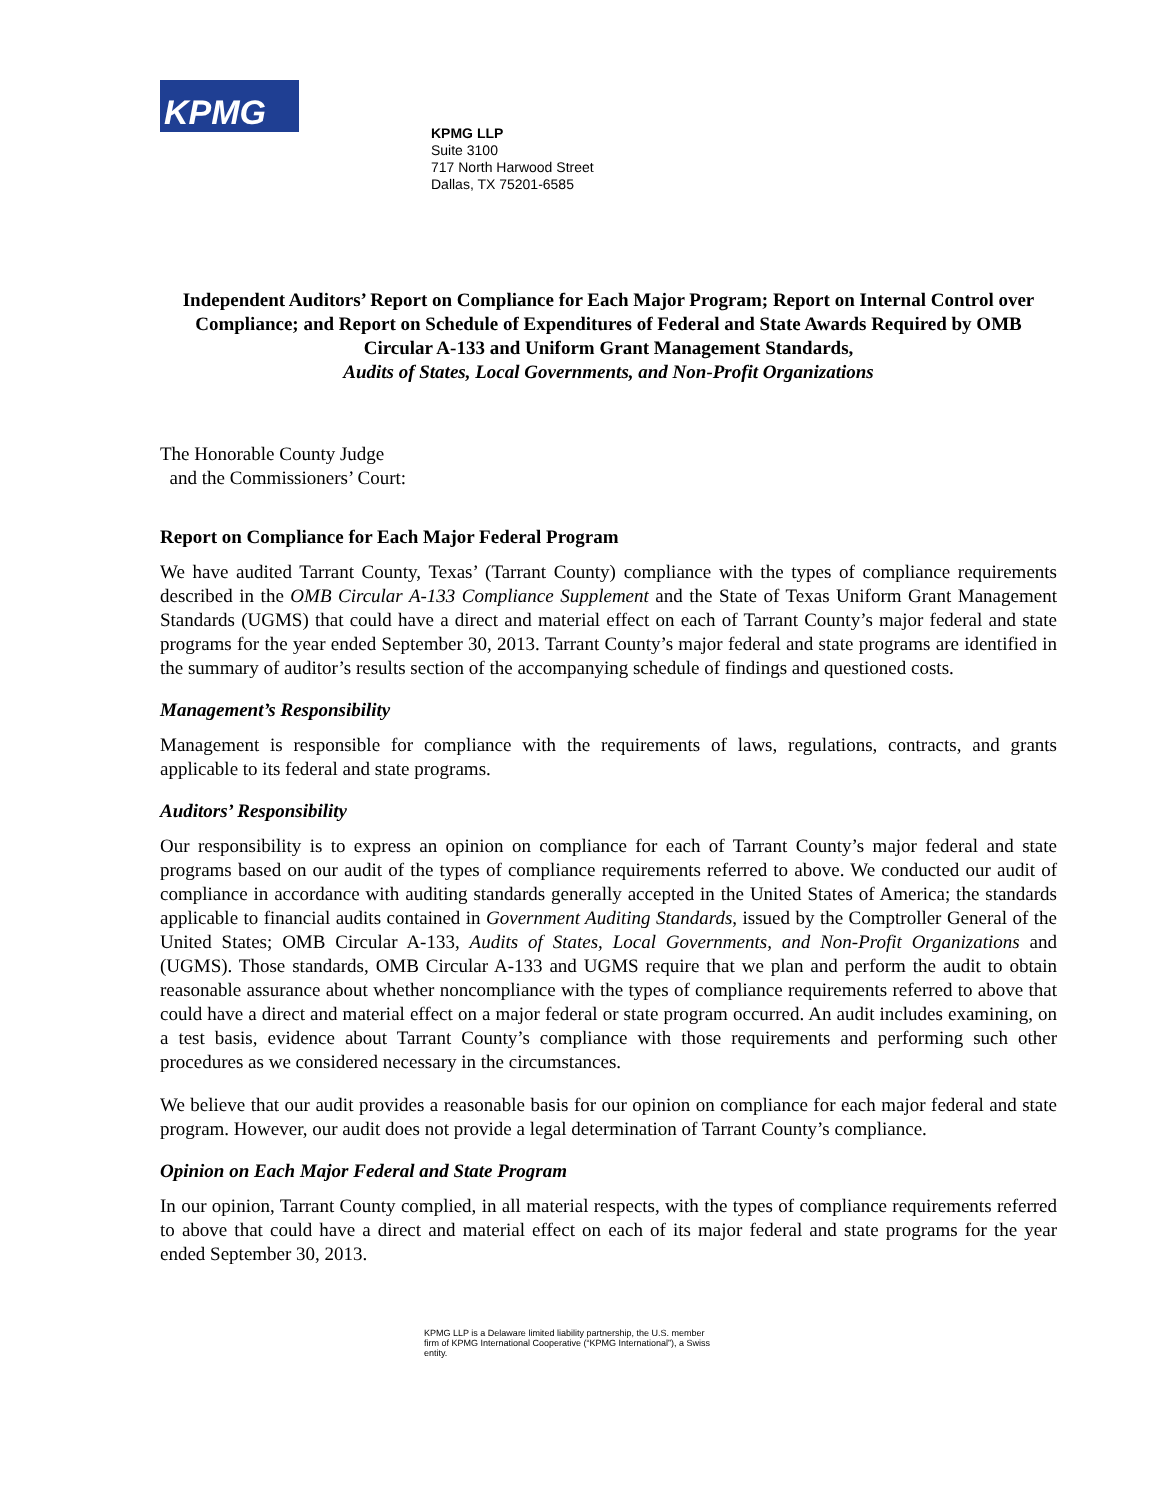KPMG
KPMG LLP
Suite 3100
717 North Harwood Street
Dallas, TX 75201-6585
Independent Auditors’ Report on Compliance for Each Major Program; Report on Internal Control over Compliance; and Report on Schedule of Expenditures of Federal and State Awards Required by OMB Circular A-133 and Uniform Grant Management Standards,
Audits of States, Local Governments, and Non-Profit Organizations
The Honorable County Judge
and the Commissioners’ Court:
Report on Compliance for Each Major Federal Program
We have audited Tarrant County, Texas’ (Tarrant County) compliance with the types of compliance requirements described in the OMB Circular A-133 Compliance Supplement and the State of Texas Uniform Grant Management Standards (UGMS) that could have a direct and material effect on each of Tarrant County’s major federal and state programs for the year ended September 30, 2013. Tarrant County’s major federal and state programs are identified in the summary of auditor’s results section of the accompanying schedule of findings and questioned costs.
Management’s Responsibility
Management is responsible for compliance with the requirements of laws, regulations, contracts, and grants applicable to its federal and state programs.
Auditors’ Responsibility
Our responsibility is to express an opinion on compliance for each of Tarrant County’s major federal and state programs based on our audit of the types of compliance requirements referred to above. We conducted our audit of compliance in accordance with auditing standards generally accepted in the United States of America; the standards applicable to financial audits contained in Government Auditing Standards, issued by the Comptroller General of the United States; OMB Circular A-133, Audits of States, Local Governments, and Non-Profit Organizations and (UGMS). Those standards, OMB Circular A-133 and UGMS require that we plan and perform the audit to obtain reasonable assurance about whether noncompliance with the types of compliance requirements referred to above that could have a direct and material effect on a major federal or state program occurred. An audit includes examining, on a test basis, evidence about Tarrant County’s compliance with those requirements and performing such other procedures as we considered necessary in the circumstances.
We believe that our audit provides a reasonable basis for our opinion on compliance for each major federal and state program. However, our audit does not provide a legal determination of Tarrant County’s compliance.
Opinion on Each Major Federal and State Program
In our opinion, Tarrant County complied, in all material respects, with the types of compliance requirements referred to above that could have a direct and material effect on each of its major federal and state programs for the year ended September 30, 2013.
KPMG LLP is a Delaware limited liability partnership, the U.S. member firm of KPMG International Cooperative (“KPMG International”), a Swiss entity.